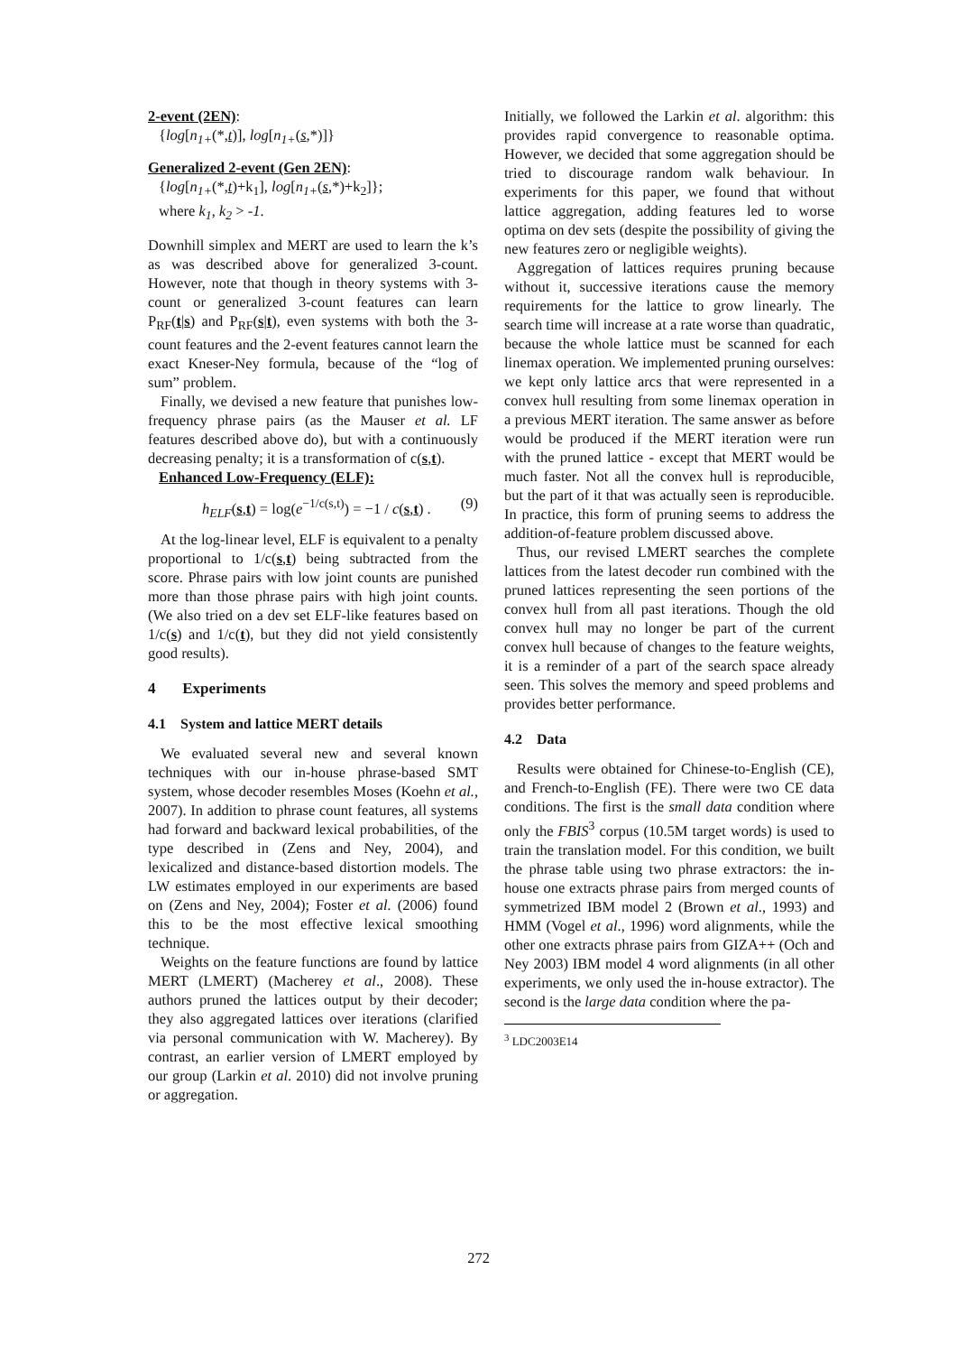2-event (2EN):
{log[n<sub>1+</sub>(*,t)], log[n<sub>1+</sub>(s,*)]}
Generalized 2-event (Gen 2EN):
{log[n<sub>1+</sub>(*,t)+k<sub>1</sub>], log[n<sub>1+</sub>(s,*)+k<sub>2</sub>]};
where k<sub>1</sub>, k<sub>2</sub> > -1.
Downhill simplex and MERT are used to learn the k’s as was described above for generalized 3-count. However, note that though in theory systems with 3-count or generalized 3-count features can learn P<sub>RF</sub>(t|s) and P<sub>RF</sub>(s|t), even systems with both the 3-count features and the 2-event features cannot learn the exact Kneser-Ney formula, because of the “log of sum” problem.
Finally, we devised a new feature that punishes low-frequency phrase pairs (as the Mauser et al. LF features described above do), but with a continuously decreasing penalty; it is a transformation of c(s,t).
Enhanced Low-Frequency (ELF):
h<sub>ELF</sub>(s,t) = log(e<sup>−1/c(s,t)</sup>) = −1 / c(s,t) . (9)
At the log-linear level, ELF is equivalent to a penalty proportional to 1/c(s,t) being subtracted from the score. Phrase pairs with low joint counts are punished more than those phrase pairs with high joint counts. (We also tried on a dev set ELF-like features based on 1/c(s) and 1/c(t), but they did not yield consistently good results).
4 Experiments
4.1 System and lattice MERT details
We evaluated several new and several known techniques with our in-house phrase-based SMT system, whose decoder resembles Moses (Koehn et al., 2007). In addition to phrase count features, all systems had forward and backward lexical probabilities, of the type described in (Zens and Ney, 2004), and lexicalized and distance-based distortion models. The LW estimates employed in our experiments are based on (Zens and Ney, 2004); Foster et al. (2006) found this to be the most effective lexical smoothing technique.
Weights on the feature functions are found by lattice MERT (LMERT) (Macherey et al., 2008). These authors pruned the lattices output by their decoder; they also aggregated lattices over iterations (clarified via personal communication with W. Macherey). By contrast, an earlier version of LMERT employed by our group (Larkin et al. 2010) did not involve pruning or aggregation.
Initially, we followed the Larkin et al. algorithm: this provides rapid convergence to reasonable optima. However, we decided that some aggregation should be tried to discourage random walk behaviour. In experiments for this paper, we found that without lattice aggregation, adding features led to worse optima on dev sets (despite the possibility of giving the new features zero or negligible weights).
Aggregation of lattices requires pruning because without it, successive iterations cause the memory requirements for the lattice to grow linearly. The search time will increase at a rate worse than quadratic, because the whole lattice must be scanned for each linemax operation. We implemented pruning ourselves: we kept only lattice arcs that were represented in a convex hull resulting from some linemax operation in a previous MERT iteration. The same answer as before would be produced if the MERT iteration were run with the pruned lattice - except that MERT would be much faster. Not all the convex hull is reproducible, but the part of it that was actually seen is reproducible. In practice, this form of pruning seems to address the addition-of-feature problem discussed above.
Thus, our revised LMERT searches the complete lattices from the latest decoder run combined with the pruned lattices representing the seen portions of the convex hull from all past iterations. Though the old convex hull may no longer be part of the current convex hull because of changes to the feature weights, it is a reminder of a part of the search space already seen. This solves the memory and speed problems and provides better performance.
4.2 Data
Results were obtained for Chinese-to-English (CE), and French-to-English (FE). There were two CE data conditions. The first is the small data condition where only the FBIS<sup>3</sup> corpus (10.5M target words) is used to train the translation model. For this condition, we built the phrase table using two phrase extractors: the in-house one extracts phrase pairs from merged counts of symmetrized IBM model 2 (Brown et al., 1993) and HMM (Vogel et al., 1996) word alignments, while the other one extracts phrase pairs from GIZA++ (Och and Ney 2003) IBM model 4 word alignments (in all other experiments, we only used the in-house extractor). The second is the large data condition where the pa-
<sup>3</sup> LDC2003E14
272